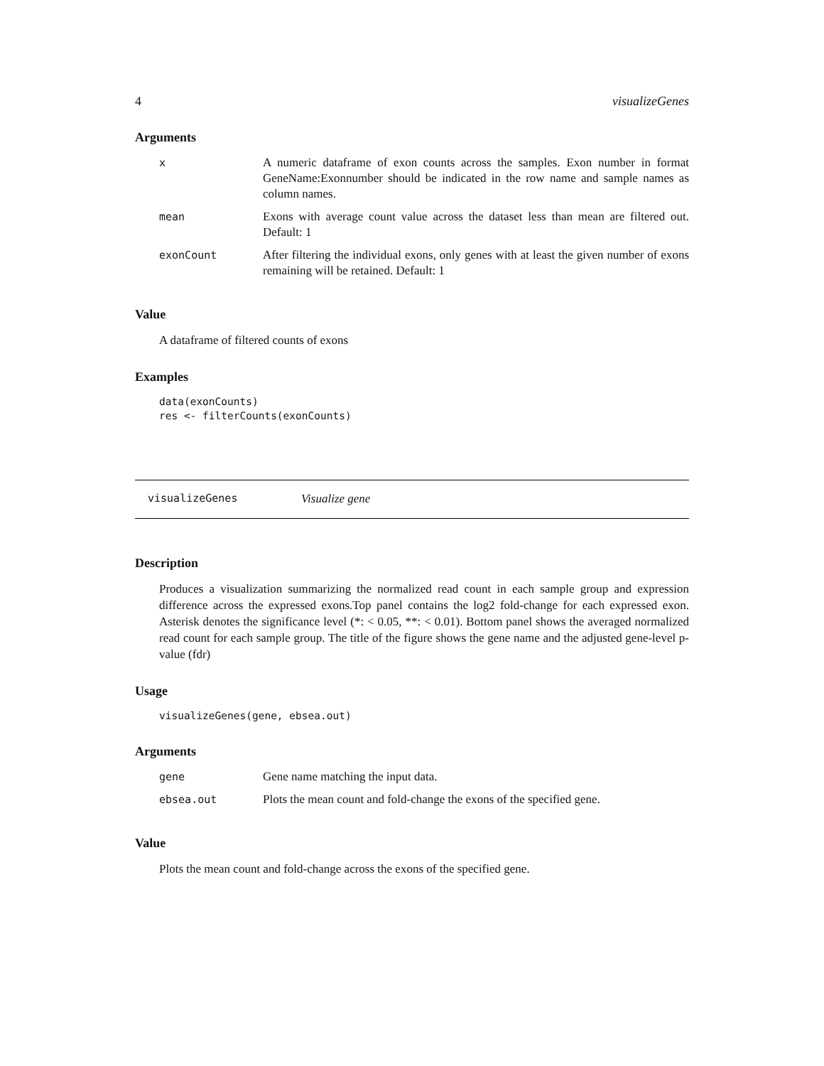4 visualizeGenes
Arguments
| x | A numeric dataframe of exon counts across the samples. Exon number in format GeneName:Exonnumber should be indicated in the row name and sample names as column names. |
| mean | Exons with average count value across the dataset less than mean are filtered out. Default: 1 |
| exonCount | After filtering the individual exons, only genes with at least the given number of exons remaining will be retained. Default: 1 |
Value
A dataframe of filtered counts of exons
Examples
data(exonCounts)
res <- filterCounts(exonCounts)
visualizeGenes Visualize gene
Description
Produces a visualization summarizing the normalized read count in each sample group and expression difference across the expressed exons.Top panel contains the log2 fold-change for each expressed exon. Asterisk denotes the significance level (*: < 0.05, **: < 0.01). Bottom panel shows the averaged normalized read count for each sample group. The title of the figure shows the gene name and the adjusted gene-level p-value (fdr)
Usage
visualizeGenes(gene, ebsea.out)
Arguments
| gene | Gene name matching the input data. |
| ebsea.out | Plots the mean count and fold-change the exons of the specified gene. |
Value
Plots the mean count and fold-change across the exons of the specified gene.